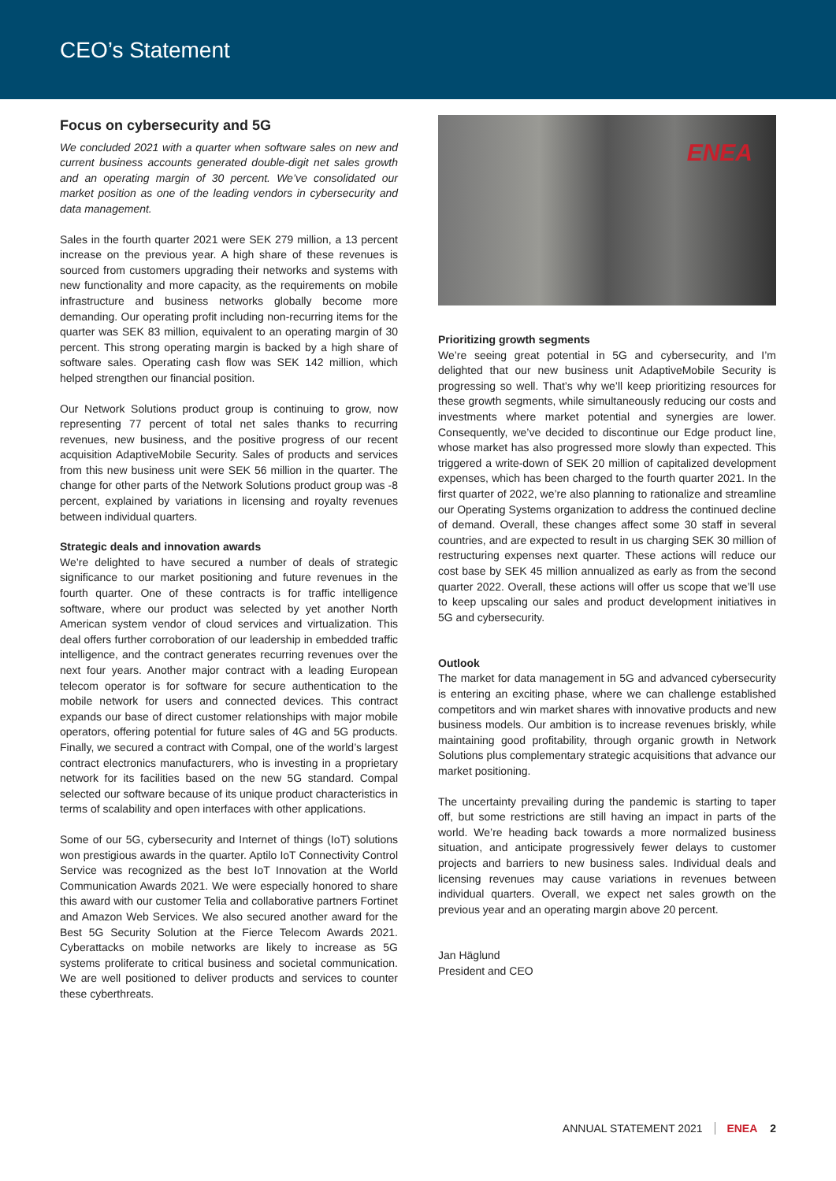CEO’s Statement
Focus on cybersecurity and 5G
We concluded 2021 with a quarter when software sales on new and current business accounts generated double-digit net sales growth and an operating margin of 30 percent. We’ve consolidated our market position as one of the leading vendors in cybersecurity and data management.
Sales in the fourth quarter 2021 were SEK 279 million, a 13 percent increase on the previous year. A high share of these revenues is sourced from customers upgrading their networks and systems with new functionality and more capacity, as the requirements on mobile infrastructure and business networks globally become more demanding. Our operating profit including non-recurring items for the quarter was SEK 83 million, equivalent to an operating margin of 30 percent. This strong operating margin is backed by a high share of software sales. Operating cash flow was SEK 142 million, which helped strengthen our financial position.
Our Network Solutions product group is continuing to grow, now representing 77 percent of total net sales thanks to recurring revenues, new business, and the positive progress of our recent acquisition AdaptiveMobile Security. Sales of products and services from this new business unit were SEK 56 million in the quarter. The change for other parts of the Network Solutions product group was -8 percent, explained by variations in licensing and royalty revenues between individual quarters.
Strategic deals and innovation awards
We’re delighted to have secured a number of deals of strategic significance to our market positioning and future revenues in the fourth quarter. One of these contracts is for traffic intelligence software, where our product was selected by yet another North American system vendor of cloud services and virtualization. This deal offers further corroboration of our leadership in embedded traffic intelligence, and the contract generates recurring revenues over the next four years. Another major contract with a leading European telecom operator is for software for secure authentication to the mobile network for users and connected devices. This contract expands our base of direct customer relationships with major mobile operators, offering potential for future sales of 4G and 5G products. Finally, we secured a contract with Compal, one of the world’s largest contract electronics manufacturers, who is investing in a proprietary network for its facilities based on the new 5G standard. Compal selected our software because of its unique product characteristics in terms of scalability and open interfaces with other applications.
Some of our 5G, cybersecurity and Internet of things (IoT) solutions won prestigious awards in the quarter. Aptilo IoT Connectivity Control Service was recognized as the best IoT Innovation at the World Communication Awards 2021. We were especially honored to share this award with our customer Telia and collaborative partners Fortinet and Amazon Web Services. We also secured another award for the Best 5G Security Solution at the Fierce Telecom Awards 2021. Cyberattacks on mobile networks are likely to increase as 5G systems proliferate to critical business and societal communication. We are well positioned to deliver products and services to counter these cyberthreats.
ENEA
Prioritizing growth segments
We’re seeing great potential in 5G and cybersecurity, and I’m delighted that our new business unit AdaptiveMobile Security is progressing so well. That’s why we’ll keep prioritizing resources for these growth segments, while simultaneously reducing our costs and investments where market potential and synergies are lower. Consequently, we’ve decided to discontinue our Edge product line, whose market has also progressed more slowly than expected. This triggered a write-down of SEK 20 million of capitalized development expenses, which has been charged to the fourth quarter 2021. In the first quarter of 2022, we’re also planning to rationalize and streamline our Operating Systems organization to address the continued decline of demand. Overall, these changes affect some 30 staff in several countries, and are expected to result in us charging SEK 30 million of restructuring expenses next quarter. These actions will reduce our cost base by SEK 45 million annualized as early as from the second quarter 2022. Overall, these actions will offer us scope that we’ll use to keep upscaling our sales and product development initiatives in 5G and cybersecurity.
Outlook
The market for data management in 5G and advanced cybersecurity is entering an exciting phase, where we can challenge established competitors and win market shares with innovative products and new business models. Our ambition is to increase revenues briskly, while maintaining good profitability, through organic growth in Network Solutions plus complementary strategic acquisitions that advance our market positioning.
The uncertainty prevailing during the pandemic is starting to taper off, but some restrictions are still having an impact in parts of the world. We’re heading back towards a more normalized business situation, and anticipate progressively fewer delays to customer projects and barriers to new business sales. Individual deals and licensing revenues may cause variations in revenues between individual quarters. Overall, we expect net sales growth on the previous year and an operating margin above 20 percent.
Jan Häglund
President and CEO
ANNUAL STATEMENT 2021 ENEA 2